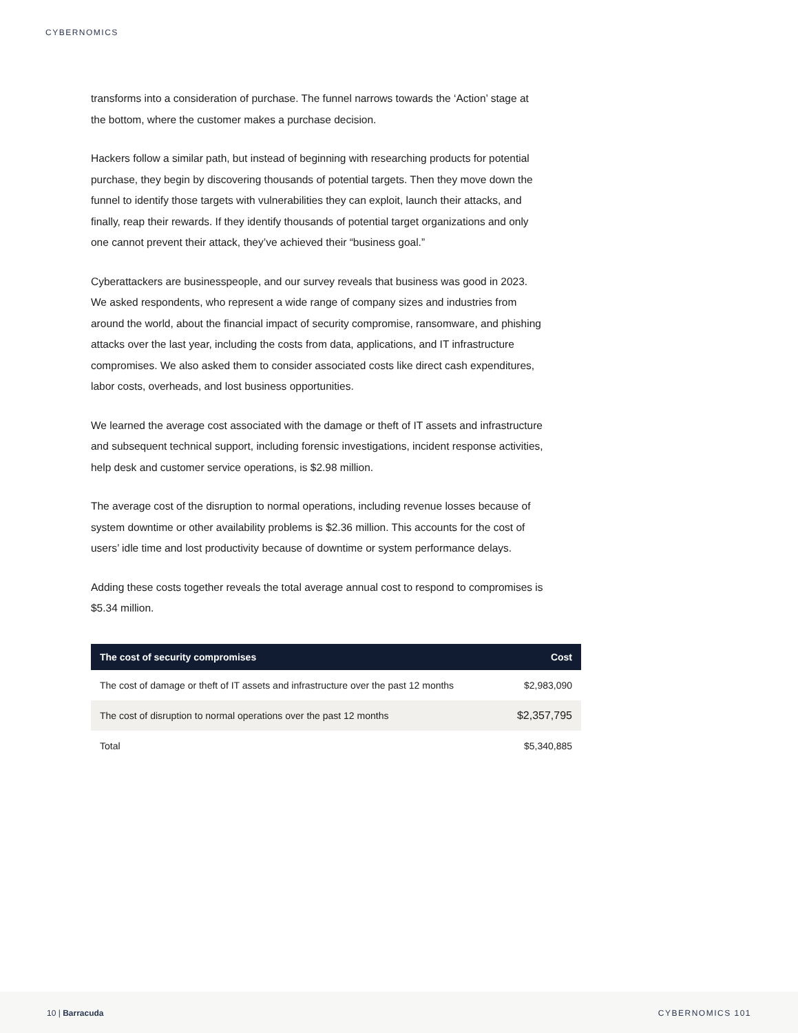CYBERNOMICS
transforms into a consideration of purchase. The funnel narrows towards the ‘Action’ stage at the bottom, where the customer makes a purchase decision.
Hackers follow a similar path, but instead of beginning with researching products for potential purchase, they begin by discovering thousands of potential targets. Then they move down the funnel to identify those targets with vulnerabilities they can exploit, launch their attacks, and finally, reap their rewards. If they identify thousands of potential target organizations and only one cannot prevent their attack, they’ve achieved their “business goal.”
Cyberattackers are businesspeople, and our survey reveals that business was good in 2023. We asked respondents, who represent a wide range of company sizes and industries from around the world, about the financial impact of security compromise, ransomware, and phishing attacks over the last year, including the costs from data, applications, and IT infrastructure compromises. We also asked them to consider associated costs like direct cash expenditures, labor costs, overheads, and lost business opportunities.
We learned the average cost associated with the damage or theft of IT assets and infrastructure and subsequent technical support, including forensic investigations, incident response activities, help desk and customer service operations, is $2.98 million.
The average cost of the disruption to normal operations, including revenue losses because of system downtime or other availability problems is $2.36 million. This accounts for the cost of users’ idle time and lost productivity because of downtime or system performance delays.
Adding these costs together reveals the total average annual cost to respond to compromises is $5.34 million.
| The cost of security compromises | Cost |
| --- | --- |
| The cost of damage or theft of IT assets and infrastructure over the past 12 months | $2,983,090 |
| The cost of disruption to normal operations over the past 12 months | $2,357,795 |
| Total | $5,340,885 |
10 | Barracuda CYBERNOMICS 101